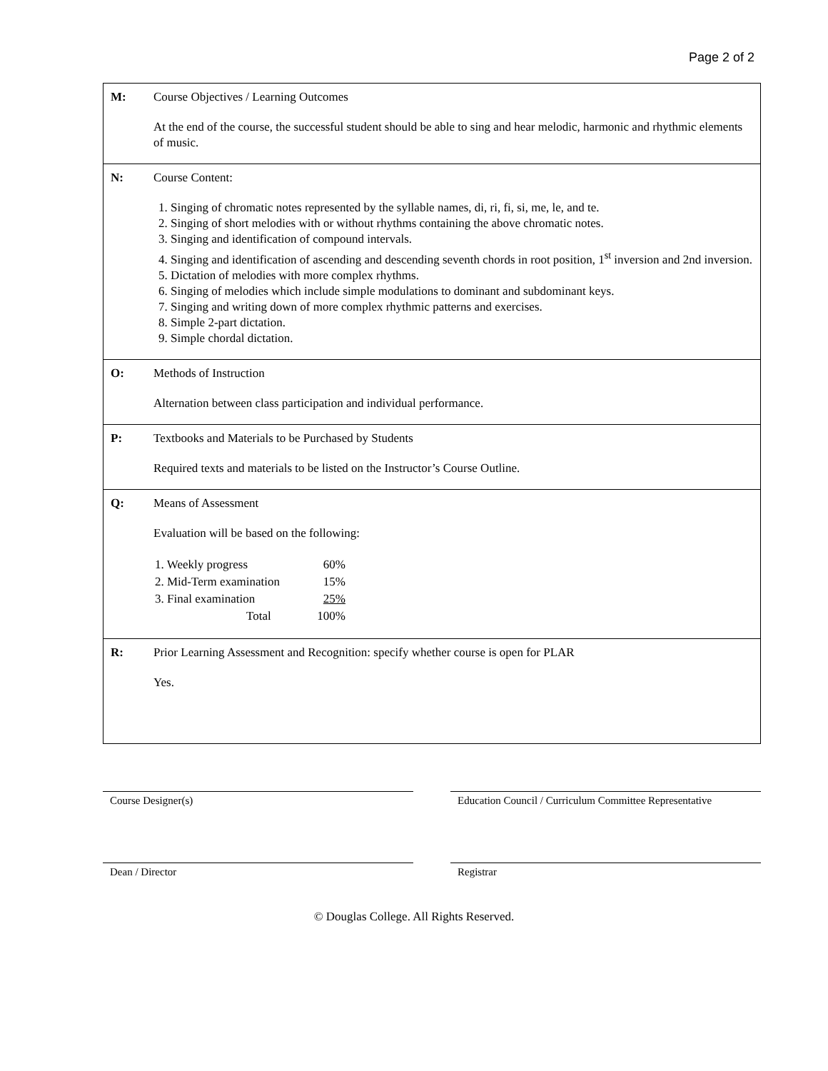Page 2 of 2
| M: | Course Objectives / Learning Outcomes At the end of the course, the successful student should be able to sing and hear melodic, harmonic and rhythmic elements of music. |
| N: | Course Content: 1. Singing of chromatic notes represented by the syllable names, di, ri, fi, si, me, le, and te. 2. Singing of short melodies with or without rhythms containing the above chromatic notes. 3. Singing and identification of compound intervals. 4. Singing and identification of ascending and descending seventh chords in root position, 1<sup>st</sup> inversion and 2nd inversion. 5. Dictation of melodies with more complex rhythms. 6. Singing of melodies which include simple modulations to dominant and subdominant keys. 7. Singing and writing down of more complex rhythmic patterns and exercises. 8. Simple 2-part dictation. 9. Simple chordal dictation. |
| O: | Methods of Instruction Alternation between class participation and individual performance. |
| P: | Textbooks and Materials to be Purchased by Students Required texts and materials to be listed on the Instructor’s Course Outline. |
| Q: | Means of Assessment Evaluation will be based on the following: / 1. Weekly progress / 60% / / 2. Mid-Term examination / 15% / / 3. Final examination / 25% / / Total / 100% / |
| R: | Prior Learning Assessment and Recognition: specify whether course is open for PLAR Yes. |
Course Designer(s) Education Council / Curriculum Committee Representative
Dean / Director Registrar
© Douglas College. All Rights Reserved.